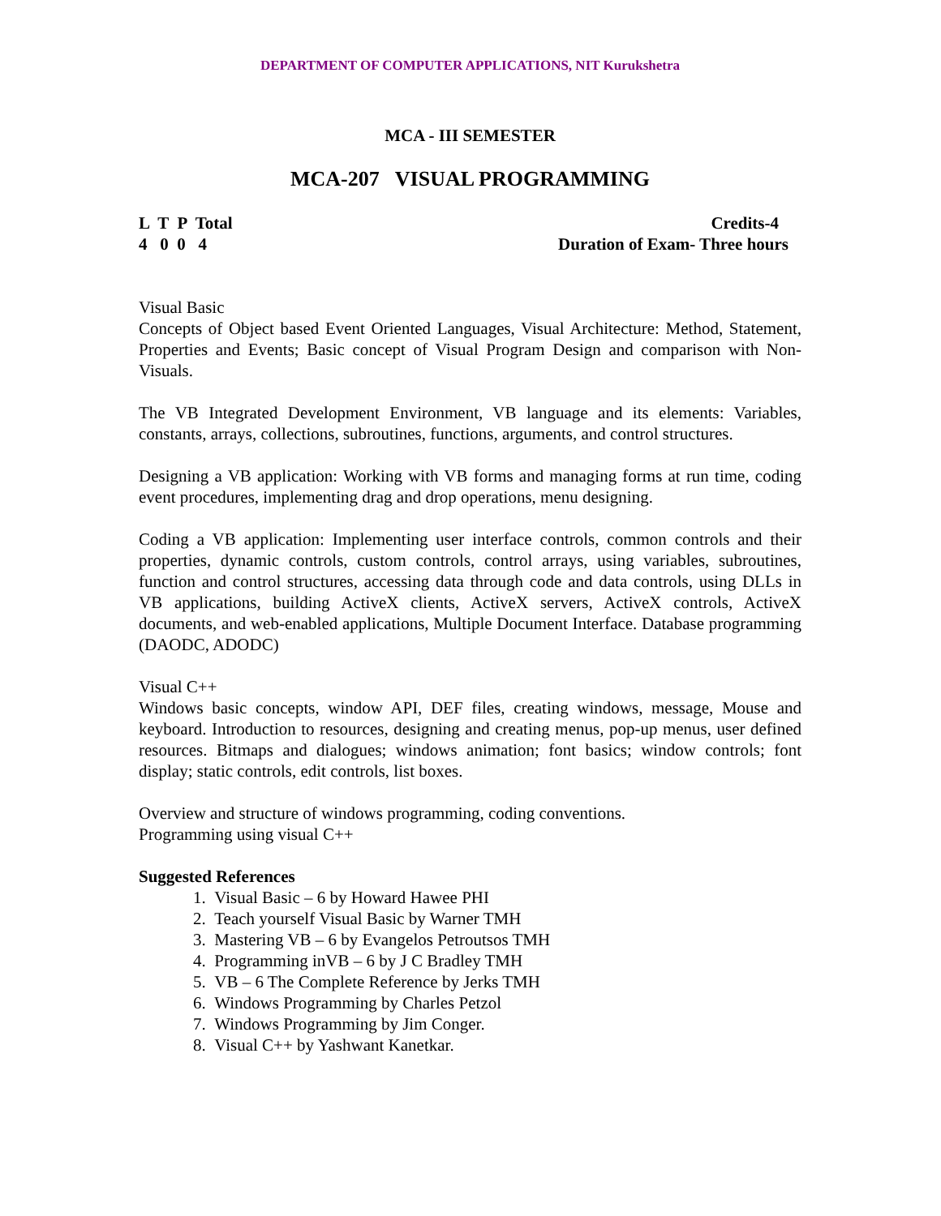DEPARTMENT OF COMPUTER APPLICATIONS, NIT Kurukshetra
MCA - III SEMESTER
MCA-207 VISUAL PROGRAMMING
L T P Total Credits-4
4 0 0 4 Duration of Exam- Three hours
Visual Basic
Concepts of Object based Event Oriented Languages, Visual Architecture: Method, Statement, Properties and Events; Basic concept of Visual Program Design and comparison with Non-Visuals.
The VB Integrated Development Environment, VB language and its elements: Variables, constants, arrays, collections, subroutines, functions, arguments, and control structures.
Designing a VB application: Working with VB forms and managing forms at run time, coding event procedures, implementing drag and drop operations, menu designing.
Coding a VB application: Implementing user interface controls, common controls and their properties, dynamic controls, custom controls, control arrays, using variables, subroutines, function and control structures, accessing data through code and data controls, using DLLs in VB applications, building ActiveX clients, ActiveX servers, ActiveX controls, ActiveX documents, and web-enabled applications, Multiple Document Interface. Database programming (DAODC, ADODC)
Visual C++
Windows basic concepts, window API, DEF files, creating windows, message, Mouse and keyboard. Introduction to resources, designing and creating menus, pop-up menus, user defined resources. Bitmaps and dialogues; windows animation; font basics; window controls; font display; static controls, edit controls, list boxes.
Overview and structure of windows programming, coding conventions.
Programming using visual C++
Suggested References
1. Visual Basic – 6 by Howard Hawee PHI
2. Teach yourself Visual Basic by Warner TMH
3. Mastering VB – 6 by Evangelos Petroutsos TMH
4. Programming inVB – 6 by J C Bradley TMH
5. VB – 6 The Complete Reference by Jerks TMH
6. Windows Programming by Charles Petzol
7. Windows Programming by Jim Conger.
8. Visual C++ by Yashwant Kanetkar.